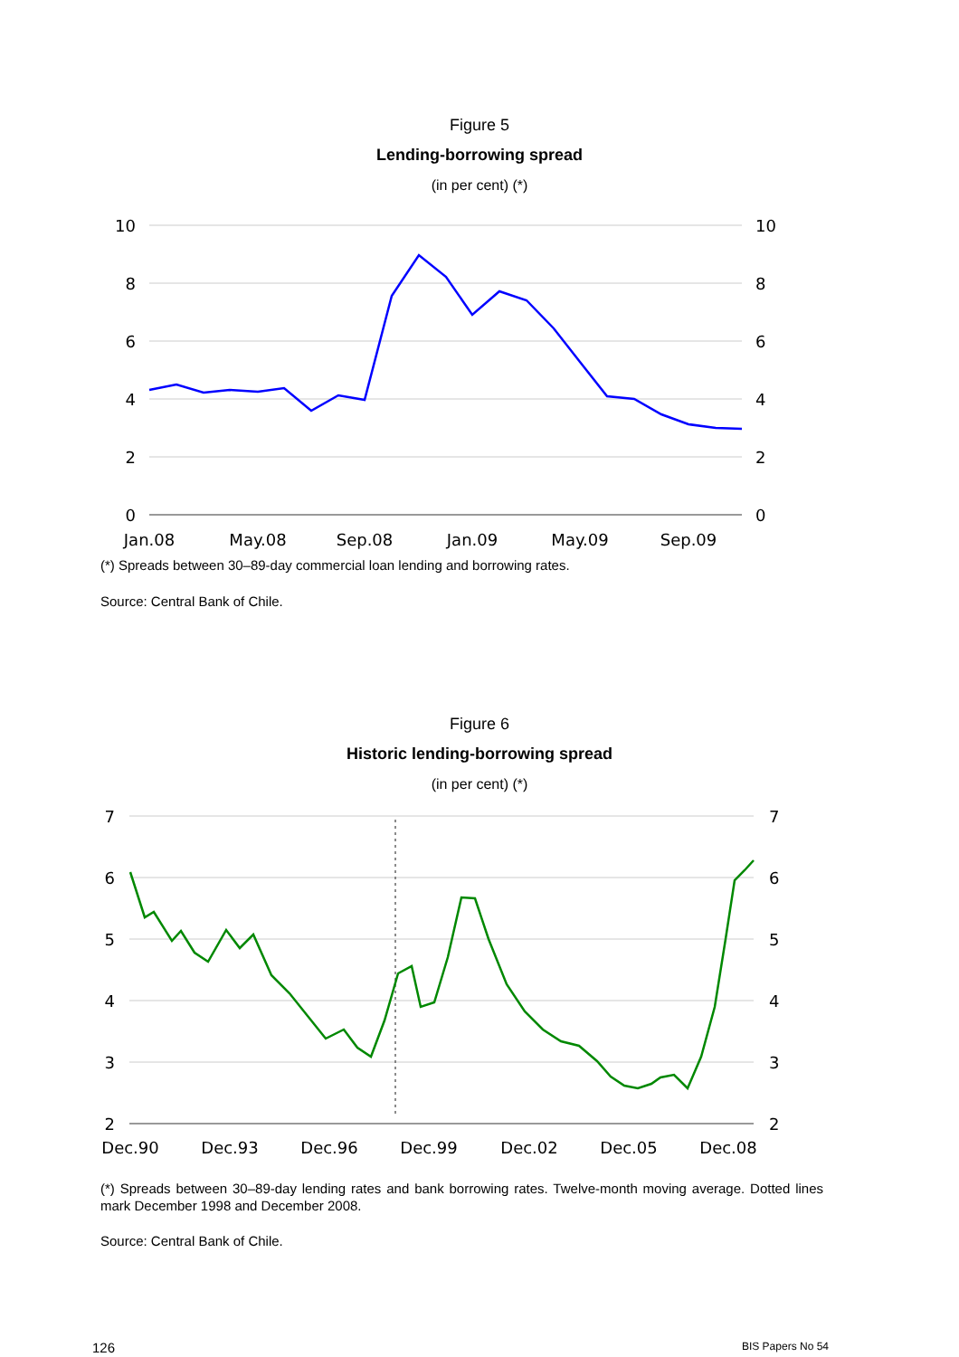Figure 5
Lending-borrowing spread
(in per cent) (*)
10
8
6
4
2
0
10
8
6
4
2
0
Jan.08
May.08
Sep.08
Jan.09
May.09
Sep.09
(*) Spreads between 30–89-day commercial loan lending and borrowing rates.
Source: Central Bank of Chile.
Figure 6
Historic lending-borrowing spread
(in per cent) (*)
7
6
5
4
3
2
7
6
5
4
3
2
Dec.90
Dec.93
Dec.96
Dec.99
Dec.02
Dec.05
Dec.08
(*) Spreads between 30–89-day lending rates and bank borrowing rates. Twelve-month moving average. Dotted lines mark December 1998 and December 2008.
Source: Central Bank of Chile.
126 BIS Papers No 54